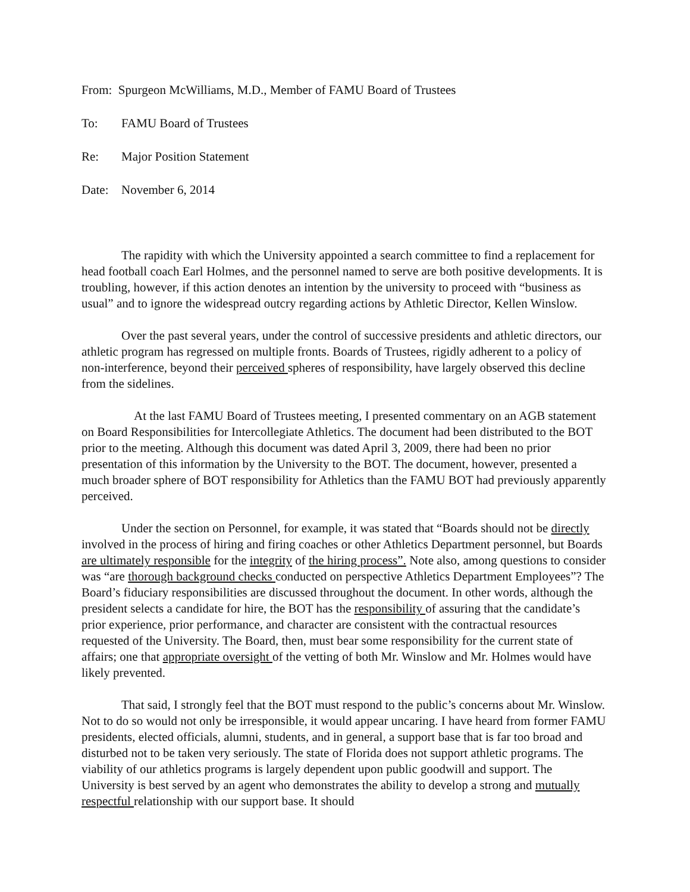From: Spurgeon McWilliams, M.D., Member of FAMU Board of Trustees
To: FAMU Board of Trustees
Re: Major Position Statement
Date: November 6, 2014
The rapidity with which the University appointed a search committee to find a replacement for head football coach Earl Holmes, and the personnel named to serve are both positive developments. It is troubling, however, if this action denotes an intention by the university to proceed with “business as usual” and to ignore the widespread outcry regarding actions by Athletic Director, Kellen Winslow.
Over the past several years, under the control of successive presidents and athletic directors, our athletic program has regressed on multiple fronts. Boards of Trustees, rigidly adherent to a policy of non-interference, beyond their perceived spheres of responsibility, have largely observed this decline from the sidelines.
At the last FAMU Board of Trustees meeting, I presented commentary on an AGB statement on Board Responsibilities for Intercollegiate Athletics. The document had been distributed to the BOT prior to the meeting. Although this document was dated April 3, 2009, there had been no prior presentation of this information by the University to the BOT. The document, however, presented a much broader sphere of BOT responsibility for Athletics than the FAMU BOT had previously apparently perceived.
Under the section on Personnel, for example, it was stated that “Boards should not be directly involved in the process of hiring and firing coaches or other Athletics Department personnel, but Boards are ultimately responsible for the integrity of the hiring process”. Note also, among questions to consider was “are thorough background checks conducted on perspective Athletics Department Employees”? The Board’s fiduciary responsibilities are discussed throughout the document. In other words, although the president selects a candidate for hire, the BOT has the responsibility of assuring that the candidate’s prior experience, prior performance, and character are consistent with the contractual resources requested of the University. The Board, then, must bear some responsibility for the current state of affairs; one that appropriate oversight of the vetting of both Mr. Winslow and Mr. Holmes would have likely prevented.
That said, I strongly feel that the BOT must respond to the public’s concerns about Mr. Winslow. Not to do so would not only be irresponsible, it would appear uncaring. I have heard from former FAMU presidents, elected officials, alumni, students, and in general, a support base that is far too broad and disturbed not to be taken very seriously. The state of Florida does not support athletic programs. The viability of our athletics programs is largely dependent upon public goodwill and support. The University is best served by an agent who demonstrates the ability to develop a strong and mutually respectful relationship with our support base. It should